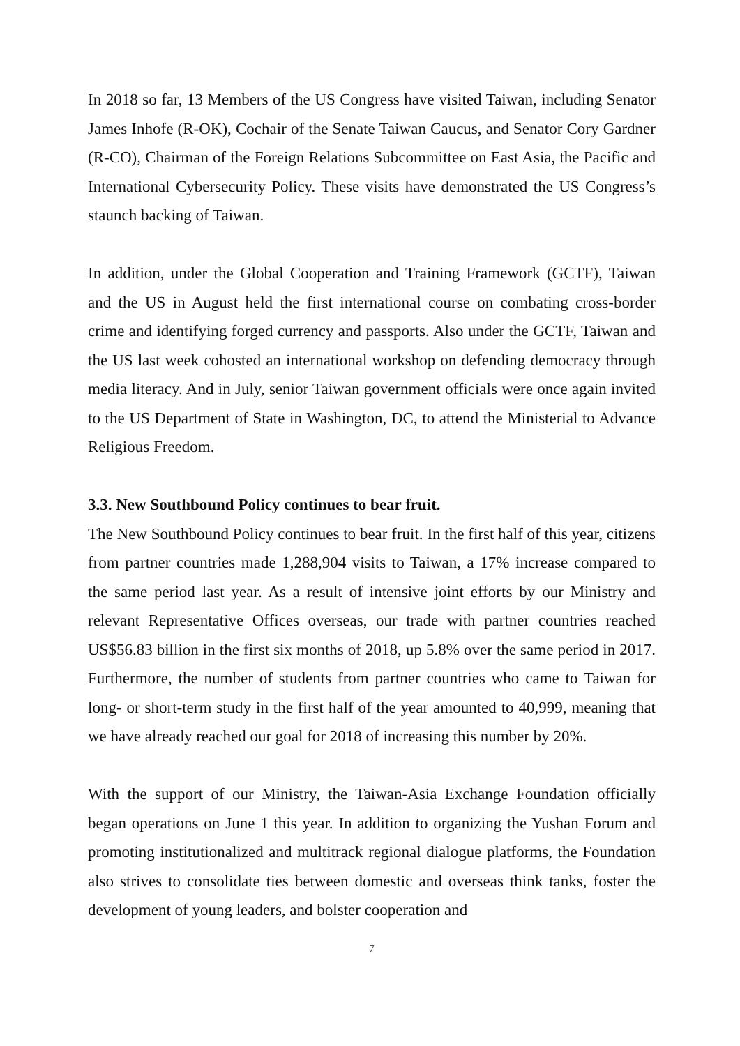In 2018 so far, 13 Members of the US Congress have visited Taiwan, including Senator James Inhofe (R-OK), Cochair of the Senate Taiwan Caucus, and Senator Cory Gardner (R-CO), Chairman of the Foreign Relations Subcommittee on East Asia, the Pacific and International Cybersecurity Policy. These visits have demonstrated the US Congress’s staunch backing of Taiwan.
In addition, under the Global Cooperation and Training Framework (GCTF), Taiwan and the US in August held the first international course on combating cross-border crime and identifying forged currency and passports. Also under the GCTF, Taiwan and the US last week cohosted an international workshop on defending democracy through media literacy. And in July, senior Taiwan government officials were once again invited to the US Department of State in Washington, DC, to attend the Ministerial to Advance Religious Freedom.
3.3. New Southbound Policy continues to bear fruit.
The New Southbound Policy continues to bear fruit. In the first half of this year, citizens from partner countries made 1,288,904 visits to Taiwan, a 17% increase compared to the same period last year. As a result of intensive joint efforts by our Ministry and relevant Representative Offices overseas, our trade with partner countries reached US$56.83 billion in the first six months of 2018, up 5.8% over the same period in 2017. Furthermore, the number of students from partner countries who came to Taiwan for long- or short-term study in the first half of the year amounted to 40,999, meaning that we have already reached our goal for 2018 of increasing this number by 20%.
With the support of our Ministry, the Taiwan-Asia Exchange Foundation officially began operations on June 1 this year. In addition to organizing the Yushan Forum and promoting institutionalized and multitrack regional dialogue platforms, the Foundation also strives to consolidate ties between domestic and overseas think tanks, foster the development of young leaders, and bolster cooperation and
7